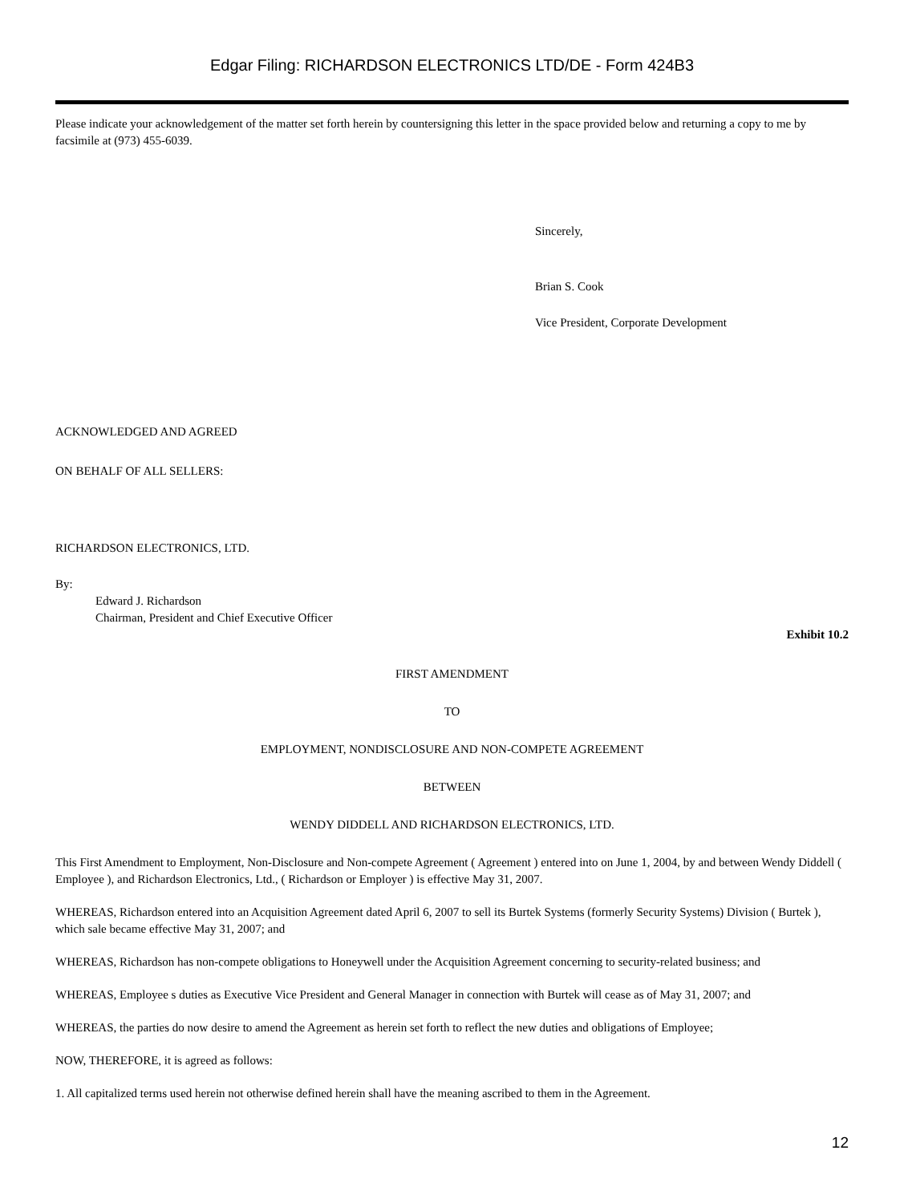Edgar Filing: RICHARDSON ELECTRONICS LTD/DE - Form 424B3
Please indicate your acknowledgement of the matter set forth herein by countersigning this letter in the space provided below and returning a copy to me by facsimile at (973) 455-6039.
Sincerely,
Brian S. Cook
Vice President, Corporate Development
ACKNOWLEDGED AND AGREED
ON BEHALF OF ALL SELLERS:
RICHARDSON ELECTRONICS, LTD.
By:
Edward J. Richardson
Chairman, President and Chief Executive Officer
Exhibit 10.2
FIRST AMENDMENT
TO
EMPLOYMENT, NONDISCLOSURE AND NON-COMPETE AGREEMENT
BETWEEN
WENDY DIDDELL AND RICHARDSON ELECTRONICS, LTD.
This First Amendment to Employment, Non-Disclosure and Non-compete Agreement ( Agreement ) entered into on June 1, 2004, by and between Wendy Diddell ( Employee ), and Richardson Electronics, Ltd., ( Richardson or Employer ) is effective May 31, 2007.
WHEREAS, Richardson entered into an Acquisition Agreement dated April 6, 2007 to sell its Burtek Systems (formerly Security Systems) Division ( Burtek ), which sale became effective May 31, 2007; and
WHEREAS, Richardson has non-compete obligations to Honeywell under the Acquisition Agreement concerning to security-related business; and
WHEREAS, Employee s duties as Executive Vice President and General Manager in connection with Burtek will cease as of May 31, 2007; and
WHEREAS, the parties do now desire to amend the Agreement as herein set forth to reflect the new duties and obligations of Employee;
NOW, THEREFORE, it is agreed as follows:
1. All capitalized terms used herein not otherwise defined herein shall have the meaning ascribed to them in the Agreement.
12